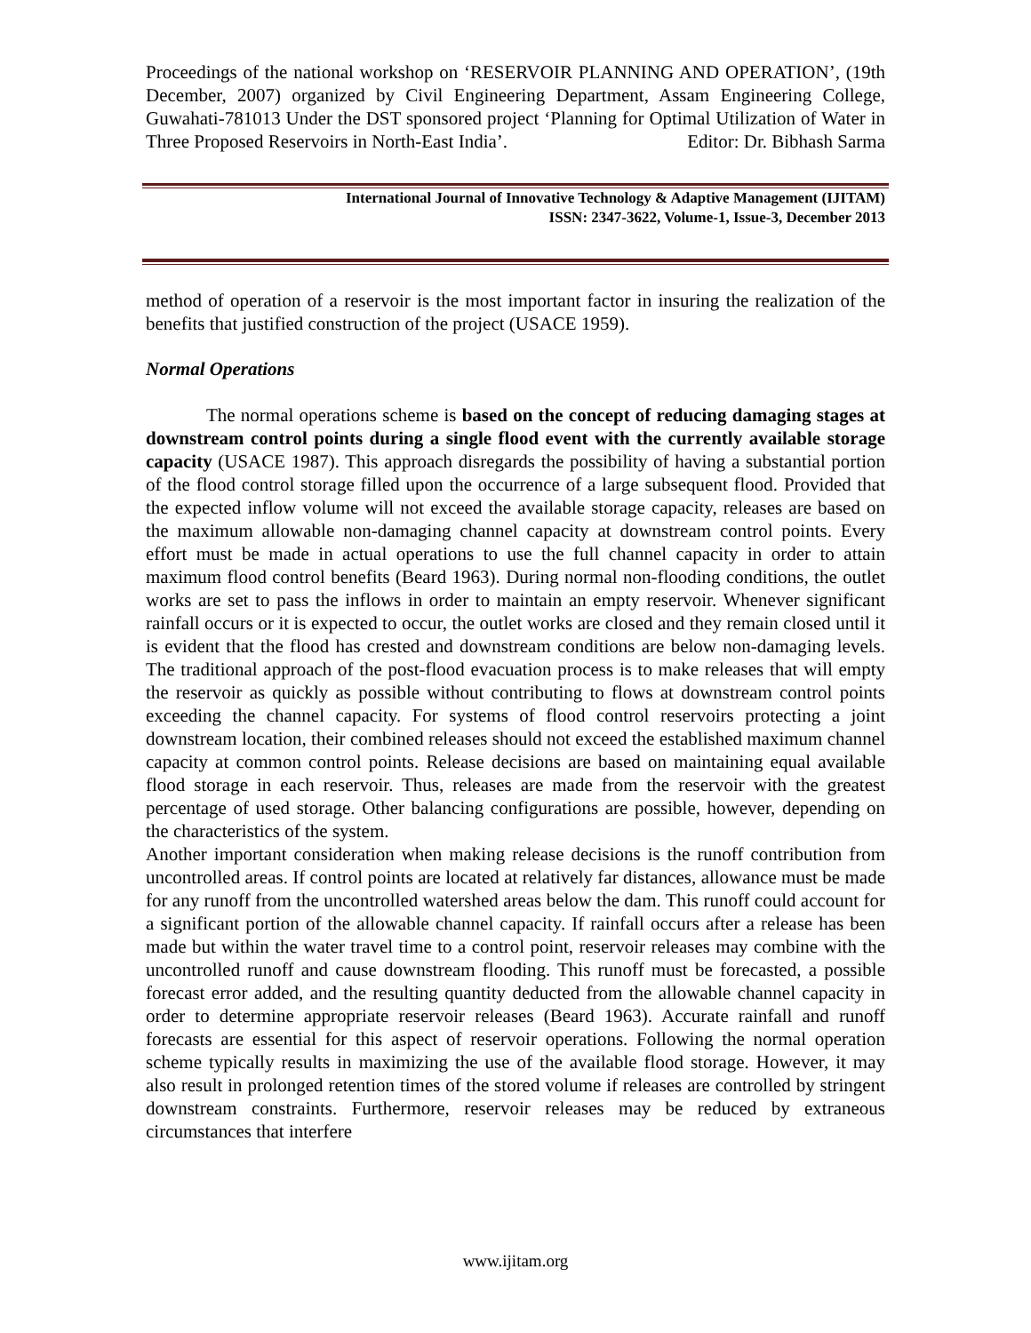Proceedings of the national workshop on ‘RESERVOIR PLANNING AND OPERATION’, (19th December, 2007) organized by Civil Engineering Department, Assam Engineering College, Guwahati-781013 Under the DST sponsored project ‘Planning for Optimal Utilization of Water in Three Proposed Reservoirs in North-East India’. Editor: Dr. Bibhash Sarma
International Journal of Innovative Technology & Adaptive Management (IJITAM)
ISSN: 2347-3622, Volume-1, Issue-3, December 2013
method of operation of a reservoir is the most important factor in insuring the realization of the benefits that justified construction of the project (USACE 1959).
Normal Operations
The normal operations scheme is based on the concept of reducing damaging stages at downstream control points during a single flood event with the currently available storage capacity (USACE 1987). This approach disregards the possibility of having a substantial portion of the flood control storage filled upon the occurrence of a large subsequent flood. Provided that the expected inflow volume will not exceed the available storage capacity, releases are based on the maximum allowable non-damaging channel capacity at downstream control points. Every effort must be made in actual operations to use the full channel capacity in order to attain maximum flood control benefits (Beard 1963). During normal non-flooding conditions, the outlet works are set to pass the inflows in order to maintain an empty reservoir. Whenever significant rainfall occurs or it is expected to occur, the outlet works are closed and they remain closed until it is evident that the flood has crested and downstream conditions are below non-damaging levels. The traditional approach of the post-flood evacuation process is to make releases that will empty the reservoir as quickly as possible without contributing to flows at downstream control points exceeding the channel capacity. For systems of flood control reservoirs protecting a joint downstream location, their combined releases should not exceed the established maximum channel capacity at common control points. Release decisions are based on maintaining equal available flood storage in each reservoir. Thus, releases are made from the reservoir with the greatest percentage of used storage. Other balancing configurations are possible, however, depending on the characteristics of the system.
Another important consideration when making release decisions is the runoff contribution from uncontrolled areas. If control points are located at relatively far distances, allowance must be made for any runoff from the uncontrolled watershed areas below the dam. This runoff could account for a significant portion of the allowable channel capacity. If rainfall occurs after a release has been made but within the water travel time to a control point, reservoir releases may combine with the uncontrolled runoff and cause downstream flooding. This runoff must be forecasted, a possible forecast error added, and the resulting quantity deducted from the allowable channel capacity in order to determine appropriate reservoir releases (Beard 1963). Accurate rainfall and runoff forecasts are essential for this aspect of reservoir operations. Following the normal operation scheme typically results in maximizing the use of the available flood storage. However, it may also result in prolonged retention times of the stored volume if releases are controlled by stringent downstream constraints. Furthermore, reservoir releases may be reduced by extraneous circumstances that interfere
www.ijitam.org